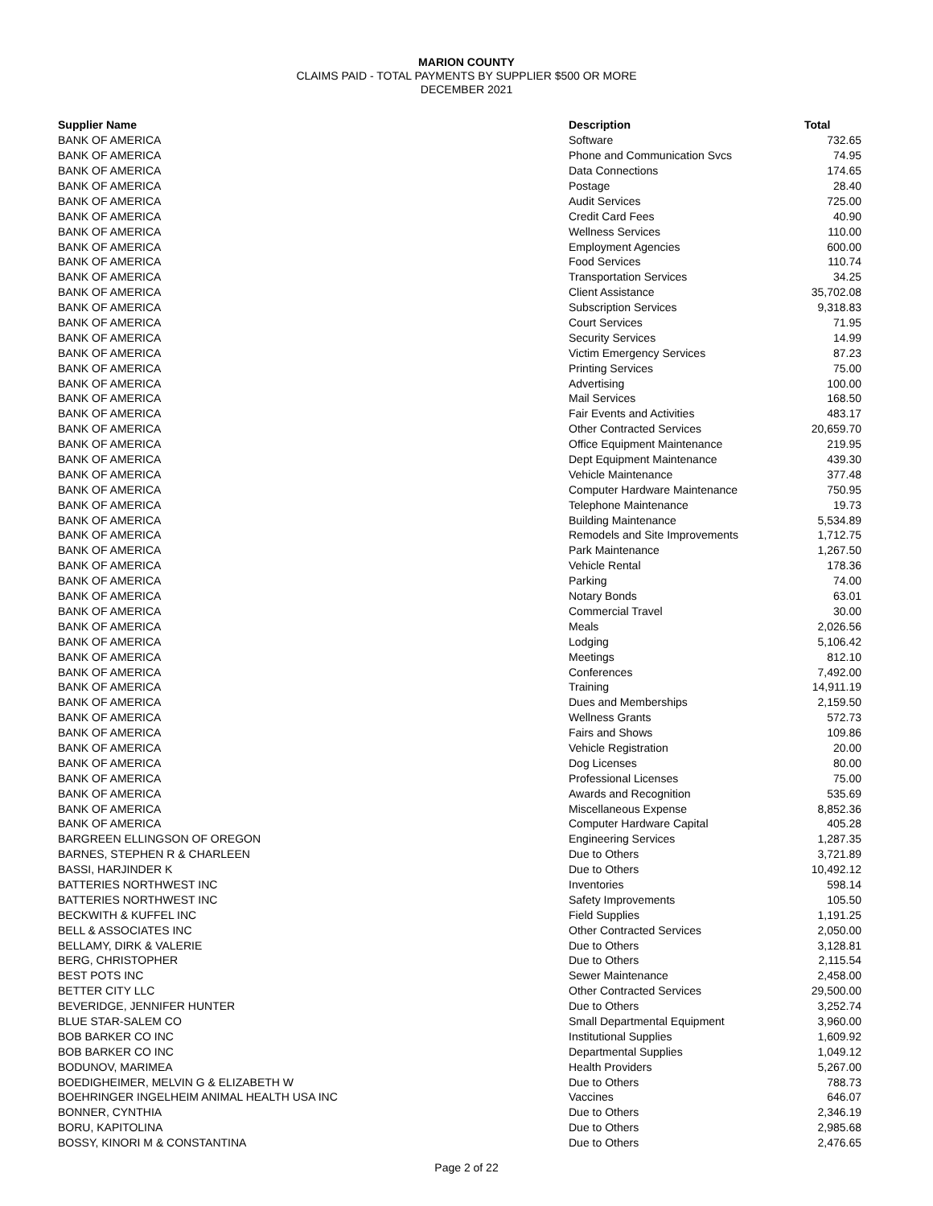MARION COUNTY
CLAIMS PAID - TOTAL PAYMENTS BY SUPPLIER $500 OR MORE
DECEMBER 2021
| Supplier Name | Description | Total |
| --- | --- | --- |
| BANK OF AMERICA | Software | 732.65 |
| BANK OF AMERICA | Phone and Communication Svcs | 74.95 |
| BANK OF AMERICA | Data Connections | 174.65 |
| BANK OF AMERICA | Postage | 28.40 |
| BANK OF AMERICA | Audit Services | 725.00 |
| BANK OF AMERICA | Credit Card Fees | 40.90 |
| BANK OF AMERICA | Wellness Services | 110.00 |
| BANK OF AMERICA | Employment Agencies | 600.00 |
| BANK OF AMERICA | Food Services | 110.74 |
| BANK OF AMERICA | Transportation Services | 34.25 |
| BANK OF AMERICA | Client Assistance | 35,702.08 |
| BANK OF AMERICA | Subscription Services | 9,318.83 |
| BANK OF AMERICA | Court Services | 71.95 |
| BANK OF AMERICA | Security Services | 14.99 |
| BANK OF AMERICA | Victim Emergency Services | 87.23 |
| BANK OF AMERICA | Printing Services | 75.00 |
| BANK OF AMERICA | Advertising | 100.00 |
| BANK OF AMERICA | Mail Services | 168.50 |
| BANK OF AMERICA | Fair Events and Activities | 483.17 |
| BANK OF AMERICA | Other Contracted Services | 20,659.70 |
| BANK OF AMERICA | Office Equipment Maintenance | 219.95 |
| BANK OF AMERICA | Dept Equipment Maintenance | 439.30 |
| BANK OF AMERICA | Vehicle Maintenance | 377.48 |
| BANK OF AMERICA | Computer Hardware Maintenance | 750.95 |
| BANK OF AMERICA | Telephone Maintenance | 19.73 |
| BANK OF AMERICA | Building Maintenance | 5,534.89 |
| BANK OF AMERICA | Remodels and Site Improvements | 1,712.75 |
| BANK OF AMERICA | Park Maintenance | 1,267.50 |
| BANK OF AMERICA | Vehicle Rental | 178.36 |
| BANK OF AMERICA | Parking | 74.00 |
| BANK OF AMERICA | Notary Bonds | 63.01 |
| BANK OF AMERICA | Commercial Travel | 30.00 |
| BANK OF AMERICA | Meals | 2,026.56 |
| BANK OF AMERICA | Lodging | 5,106.42 |
| BANK OF AMERICA | Meetings | 812.10 |
| BANK OF AMERICA | Conferences | 7,492.00 |
| BANK OF AMERICA | Training | 14,911.19 |
| BANK OF AMERICA | Dues and Memberships | 2,159.50 |
| BANK OF AMERICA | Wellness Grants | 572.73 |
| BANK OF AMERICA | Fairs and Shows | 109.86 |
| BANK OF AMERICA | Vehicle Registration | 20.00 |
| BANK OF AMERICA | Dog Licenses | 80.00 |
| BANK OF AMERICA | Professional Licenses | 75.00 |
| BANK OF AMERICA | Awards and Recognition | 535.69 |
| BANK OF AMERICA | Miscellaneous Expense | 8,852.36 |
| BANK OF AMERICA | Computer Hardware Capital | 405.28 |
| BARGREEN ELLINGSON OF OREGON | Engineering Services | 1,287.35 |
| BARNES, STEPHEN R & CHARLEEN | Due to Others | 3,721.89 |
| BASSI, HARJINDER K | Due to Others | 10,492.12 |
| BATTERIES NORTHWEST INC | Inventories | 598.14 |
| BATTERIES NORTHWEST INC | Safety Improvements | 105.50 |
| BECKWITH & KUFFEL INC | Field Supplies | 1,191.25 |
| BELL & ASSOCIATES INC | Other Contracted Services | 2,050.00 |
| BELLAMY, DIRK & VALERIE | Due to Others | 3,128.81 |
| BERG, CHRISTOPHER | Due to Others | 2,115.54 |
| BEST POTS INC | Sewer Maintenance | 2,458.00 |
| BETTER CITY LLC | Other Contracted Services | 29,500.00 |
| BEVERIDGE, JENNIFER HUNTER | Due to Others | 3,252.74 |
| BLUE STAR-SALEM CO | Small Departmental Equipment | 3,960.00 |
| BOB BARKER CO INC | Institutional Supplies | 1,609.92 |
| BOB BARKER CO INC | Departmental Supplies | 1,049.12 |
| BODUNOV, MARIMEA | Health Providers | 5,267.00 |
| BOEDIGHEIMER, MELVIN G & ELIZABETH W | Due to Others | 788.73 |
| BOEHRINGER INGELHEIM ANIMAL HEALTH USA INC | Vaccines | 646.07 |
| BONNER, CYNTHIA | Due to Others | 2,346.19 |
| BORU, KAPITOLINA | Due to Others | 2,985.68 |
| BOSSY, KINORI M & CONSTANTINA | Due to Others | 2,476.65 |
Page 2 of 22